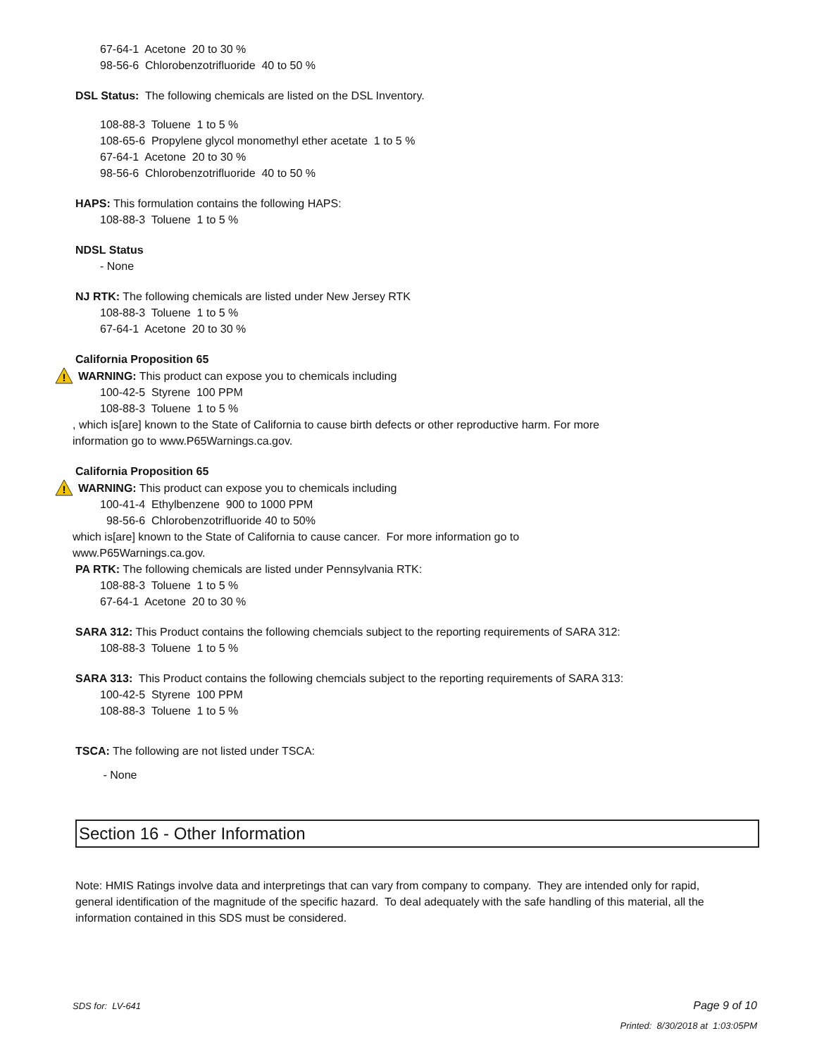67-64-1 Acetone 20 to 30 %
98-56-6 Chlorobenzotrifluoride 40 to 50 %
DSL Status: The following chemicals are listed on the DSL Inventory.
108-88-3 Toluene 1 to 5 %
108-65-6 Propylene glycol monomethyl ether acetate 1 to 5 %
67-64-1 Acetone 20 to 30 %
98-56-6 Chlorobenzotrifluoride 40 to 50 %
HAPS: This formulation contains the following HAPS:
108-88-3 Toluene 1 to 5 %
NDSL Status
- None
NJ RTK: The following chemicals are listed under New Jersey RTK
108-88-3 Toluene 1 to 5 %
67-64-1 Acetone 20 to 30 %
California Proposition 65
!
WARNING: This product can expose you to chemicals including
100-42-5 Styrene 100 PPM
108-88-3 Toluene 1 to 5 %
, which is[are] known to the State of California to cause birth defects or other reproductive harm. For more
information go to www.P65Warnings.ca.gov.
California Proposition 65
!
WARNING: This product can expose you to chemicals including
100-41-4 Ethylbenzene 900 to 1000 PPM
98-56-6 Chlorobenzotrifluoride 40 to 50%
which is[are] known to the State of California to cause cancer. For more information go to
www.P65Warnings.ca.gov.
PA RTK: The following chemicals are listed under Pennsylvania RTK:
108-88-3 Toluene 1 to 5 %
67-64-1 Acetone 20 to 30 %
SARA 312: This Product contains the following chemcials subject to the reporting requirements of SARA 312:
108-88-3 Toluene 1 to 5 %
SARA 313: This Product contains the following chemcials subject to the reporting requirements of SARA 313:
100-42-5 Styrene 100 PPM
108-88-3 Toluene 1 to 5 %
TSCA: The following are not listed under TSCA:
- None
Section 16 - Other Information
Note: HMIS Ratings involve data and interpretings that can vary from company to company. They are intended only for rapid, general identification of the magnitude of the specific hazard. To deal adequately with the safe handling of this material, all the information contained in this SDS must be considered.
SDS for: LV-641 Page 9 of 10
Printed: 8/30/2018 at 1:03:05PM